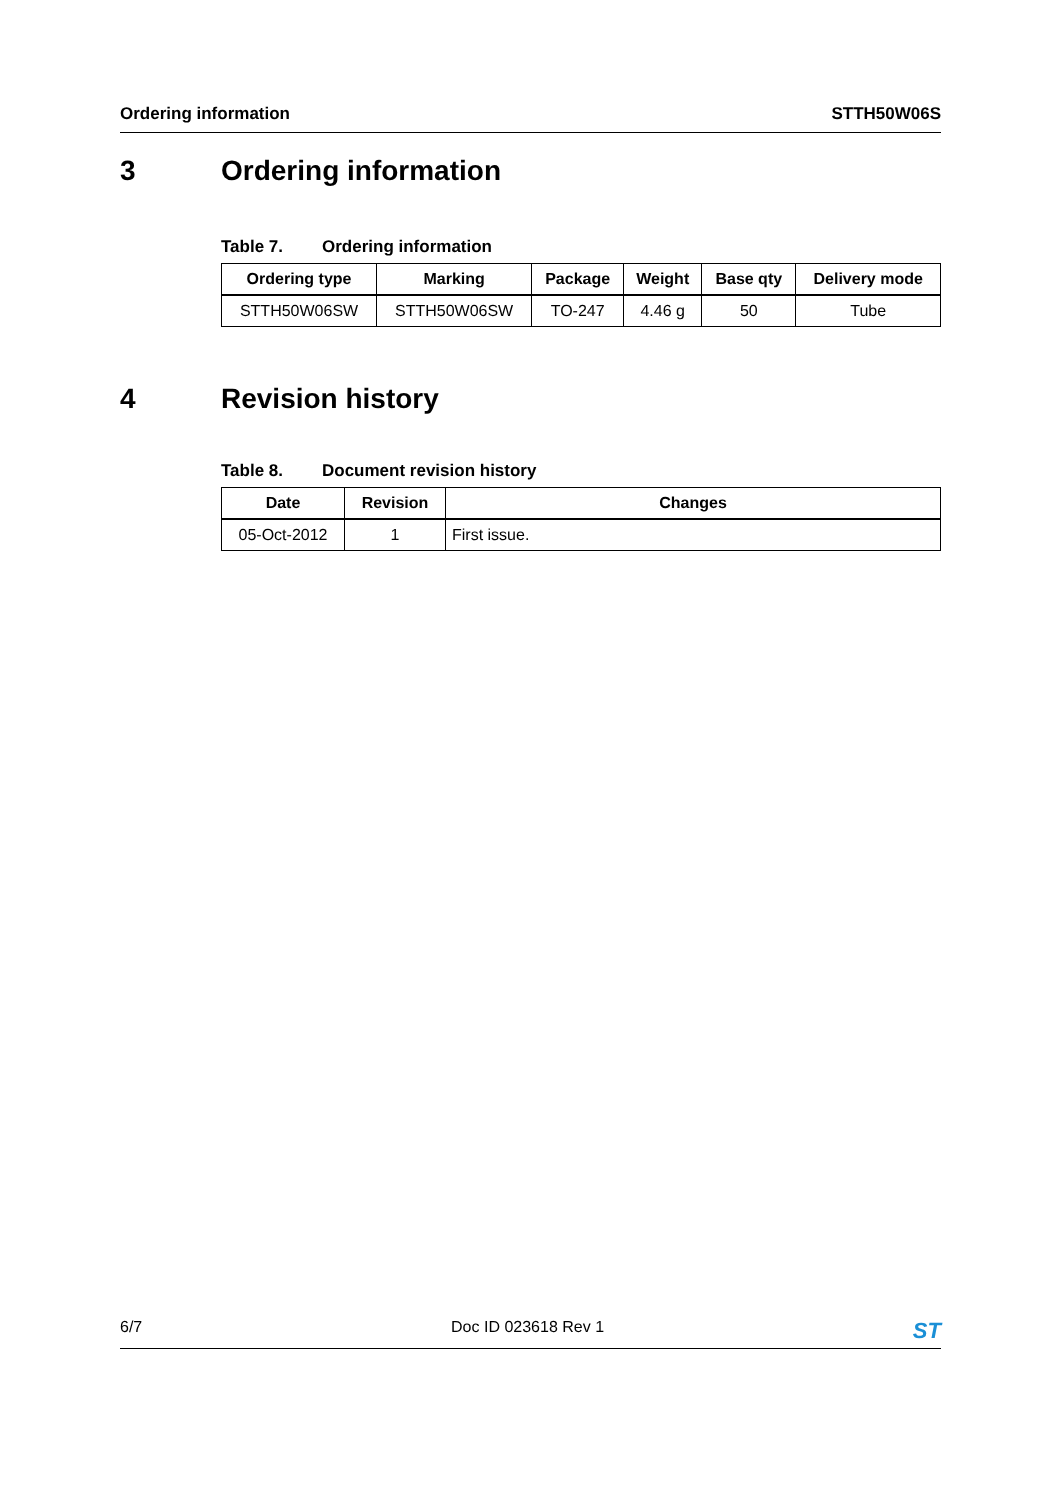Ordering information STTH50W06S
3 Ordering information
Table 7. Ordering information
| Ordering type | Marking | Package | Weight | Base qty | Delivery mode |
| --- | --- | --- | --- | --- | --- |
| STTH50W06SW | STTH50W06SW | TO-247 | 4.46 g | 50 | Tube |
4 Revision history
Table 8. Document revision history
| Date | Revision | Changes |
| --- | --- | --- |
| 05-Oct-2012 | 1 | First issue. |
6/7 Doc ID 023618 Rev 1 ST